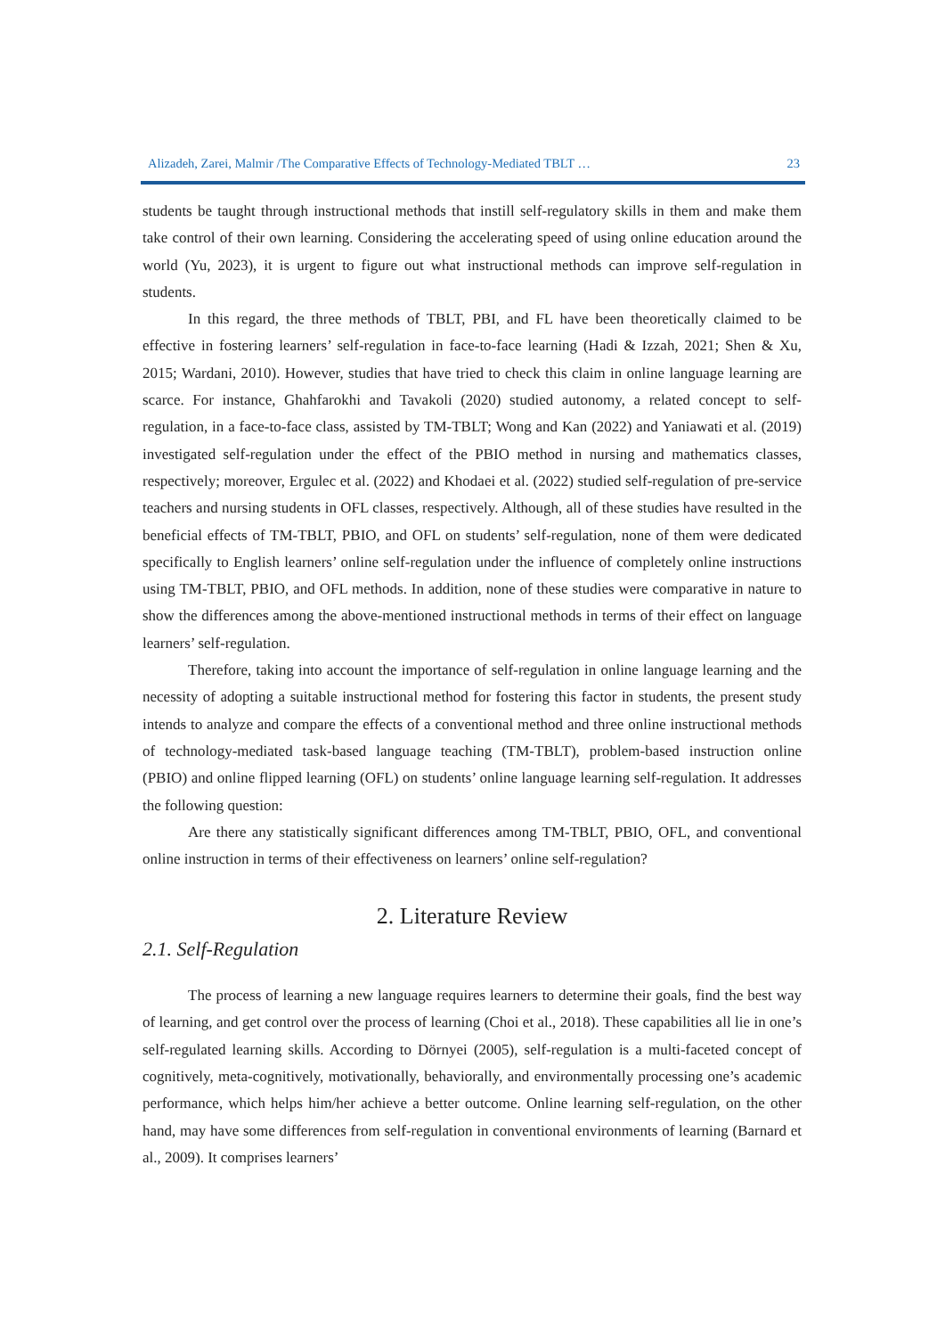Alizadeh, Zarei, Malmir /The Comparative Effects of Technology-Mediated TBLT … 23
students be taught through instructional methods that instill self-regulatory skills in them and make them take control of their own learning. Considering the accelerating speed of using online education around the world (Yu, 2023), it is urgent to figure out what instructional methods can improve self-regulation in students.
In this regard, the three methods of TBLT, PBI, and FL have been theoretically claimed to be effective in fostering learners’ self-regulation in face-to-face learning (Hadi & Izzah, 2021; Shen & Xu, 2015; Wardani, 2010). However, studies that have tried to check this claim in online language learning are scarce. For instance, Ghahfarokhi and Tavakoli (2020) studied autonomy, a related concept to self-regulation, in a face-to-face class, assisted by TM-TBLT; Wong and Kan (2022) and Yaniawati et al. (2019) investigated self-regulation under the effect of the PBIO method in nursing and mathematics classes, respectively; moreover, Ergulec et al. (2022) and Khodaei et al. (2022) studied self-regulation of pre-service teachers and nursing students in OFL classes, respectively. Although, all of these studies have resulted in the beneficial effects of TM-TBLT, PBIO, and OFL on students’ self-regulation, none of them were dedicated specifically to English learners’ online self-regulation under the influence of completely online instructions using TM-TBLT, PBIO, and OFL methods. In addition, none of these studies were comparative in nature to show the differences among the above-mentioned instructional methods in terms of their effect on language learners’ self-regulation.
Therefore, taking into account the importance of self-regulation in online language learning and the necessity of adopting a suitable instructional method for fostering this factor in students, the present study intends to analyze and compare the effects of a conventional method and three online instructional methods of technology-mediated task-based language teaching (TM-TBLT), problem-based instruction online (PBIO) and online flipped learning (OFL) on students’ online language learning self-regulation. It addresses the following question:
Are there any statistically significant differences among TM-TBLT, PBIO, OFL, and conventional online instruction in terms of their effectiveness on learners’ online self-regulation?
2. Literature Review
2.1. Self-Regulation
The process of learning a new language requires learners to determine their goals, find the best way of learning, and get control over the process of learning (Choi et al., 2018). These capabilities all lie in one’s self-regulated learning skills. According to Dörnyei (2005), self-regulation is a multi-faceted concept of cognitively, meta-cognitively, motivationally, behaviorally, and environmentally processing one’s academic performance, which helps him/her achieve a better outcome. Online learning self-regulation, on the other hand, may have some differences from self-regulation in conventional environments of learning (Barnard et al., 2009). It comprises learners’